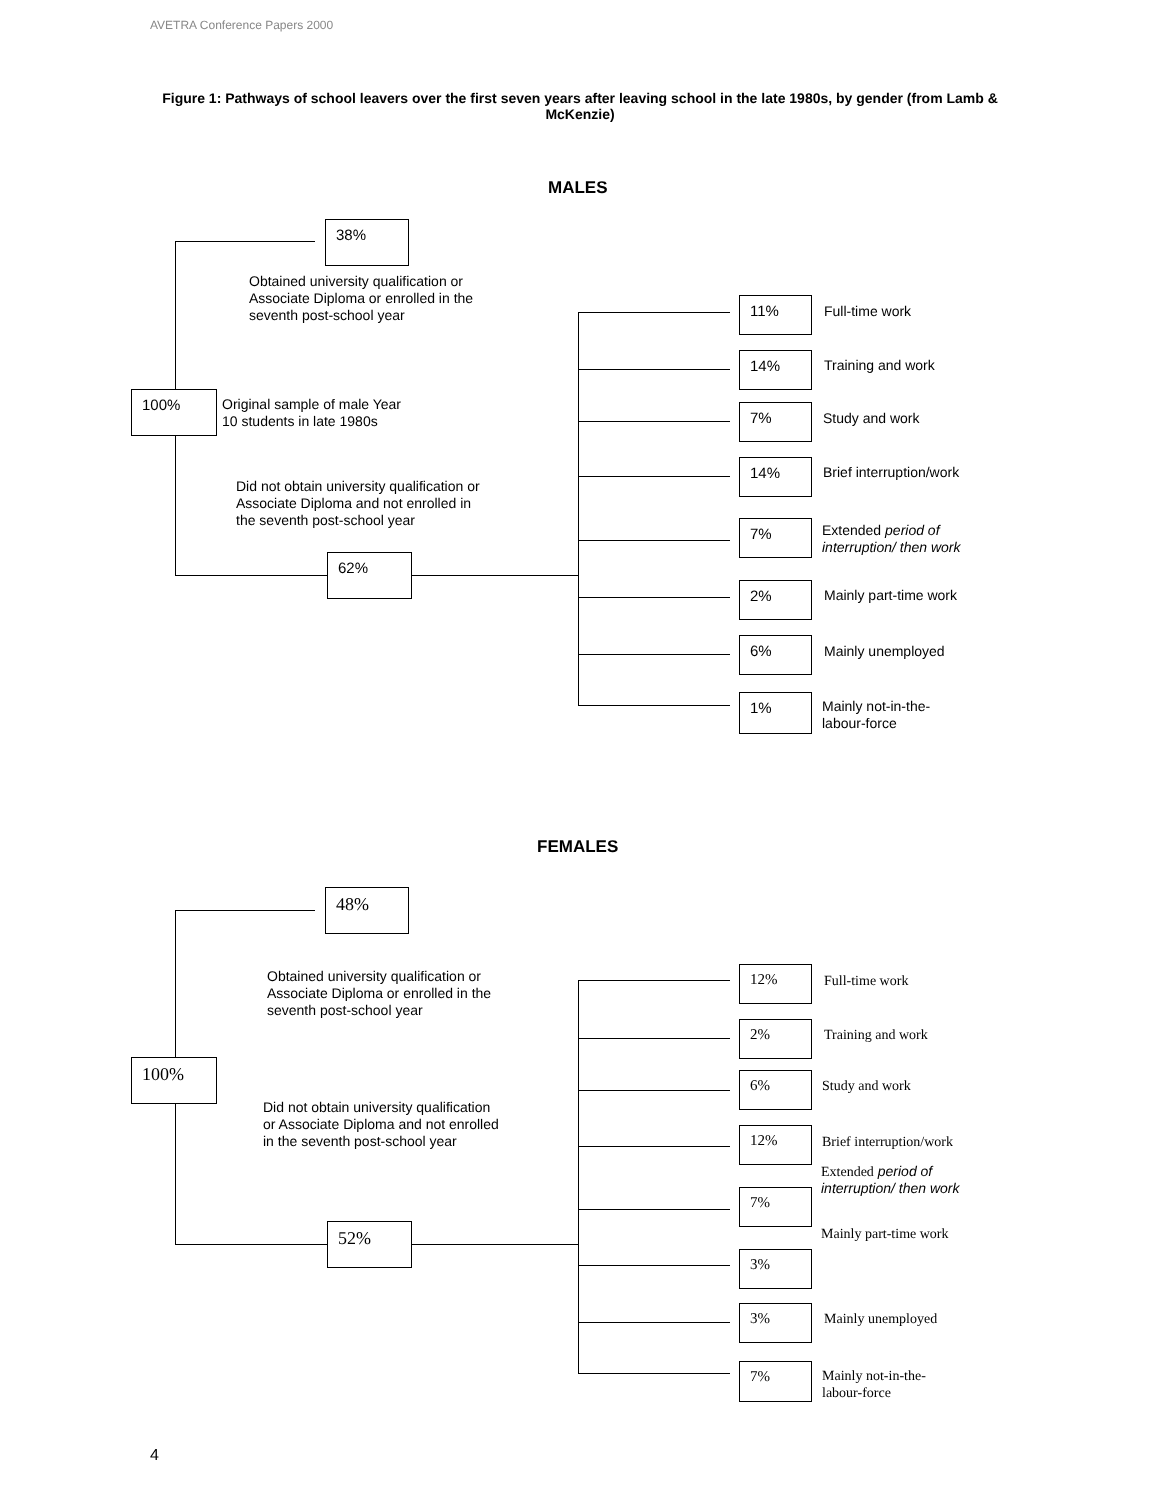AVETRA Conference Papers 2000
Figure 1: Pathways of school leavers over the first seven years after leaving school in the late 1980s, by gender (from Lamb & McKenzie)
MALES
38%
Obtained university qualification or
Associate Diploma or enrolled in the
seventh post-school year
100%
Original sample of male Year
10 students in late 1980s
Did not obtain university qualification or
Associate Diploma and not enrolled in
the seventh post-school year
62%
11% Full-time work
14% Training and work
7% Study and work
14% Brief interruption/work
7%
Extended period of
interruption/ then work
2% Mainly part-time work
6% Mainly unemployed
1%
Mainly not-in-the-
labour-force
FEMALES
48%
Obtained university qualification or
Associate Diploma or enrolled in the
seventh post-school year
100%
Did not obtain university qualification
or Associate Diploma and not enrolled
in the seventh post-school year
52%
12% Full-time work
2% Training and work
6% Study and work
12% Brief interruption/work
Extended period of
interruption/ then work
7%
Mainly part-time work
3%
3% Mainly unemployed
7%
Mainly not-in-the-
labour-force
4